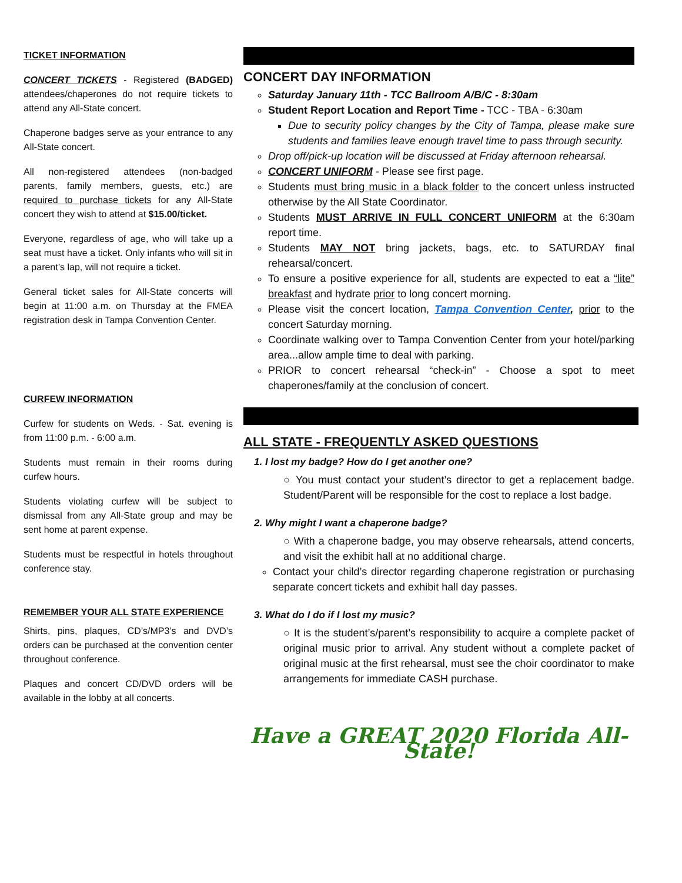TICKET INFORMATION
CONCERT TICKETS - Registered (BADGED) attendees/chaperones do not require tickets to attend any All-State concert.
Chaperone badges serve as your entrance to any All-State concert.
All non-registered attendees (non-badged parents, family members, guests, etc.) are required to purchase tickets for any All-State concert they wish to attend at $15.00/ticket.
Everyone, regardless of age, who will take up a seat must have a ticket. Only infants who will sit in a parent’s lap, will not require a ticket.
General ticket sales for All-State concerts will begin at 11:00 a.m. on Thursday at the FMEA registration desk in Tampa Convention Center.
CURFEW INFORMATION
Curfew for students on Weds. - Sat. evening is from 11:00 p.m. - 6:00 a.m.
Students must remain in their rooms during curfew hours.
Students violating curfew will be subject to dismissal from any All-State group and may be sent home at parent expense.
Students must be respectful in hotels throughout conference stay.
REMEMBER YOUR ALL STATE EXPERIENCE
Shirts, pins, plaques, CD’s/MP3’s and DVD’s orders can be purchased at the convention center throughout conference.
Plaques and concert CD/DVD orders will be available in the lobby at all concerts.
CONCERT DAY INFORMATION
Saturday January 11th - TCC Ballroom A/B/C - 8:30am
Student Report Location and Report Time - TCC - TBA - 6:30am
Due to security policy changes by the City of Tampa, please make sure students and families leave enough travel time to pass through security.
Drop off/pick-up location will be discussed at Friday afternoon rehearsal.
CONCERT UNIFORM - Please see first page.
Students must bring music in a black folder to the concert unless instructed otherwise by the All State Coordinator.
Students MUST ARRIVE IN FULL CONCERT UNIFORM at the 6:30am report time.
Students MAY NOT bring jackets, bags, etc. to SATURDAY final rehearsal/concert.
To ensure a positive experience for all, students are expected to eat a “lite” breakfast and hydrate prior to long concert morning.
Please visit the concert location, Tampa Convention Center, prior to the concert Saturday morning.
Coordinate walking over to Tampa Convention Center from your hotel/parking area...allow ample time to deal with parking.
PRIOR to concert rehearsal “check-in” - Choose a spot to meet chaperones/family at the conclusion of concert.
ALL STATE - FREQUENTLY ASKED QUESTIONS
1. I lost my badge? How do I get another one?
○ You must contact your student’s director to get a replacement badge. Student/Parent will be responsible for the cost to replace a lost badge.
2. Why might I want a chaperone badge?
○ With a chaperone badge, you may observe rehearsals, attend concerts, and visit the exhibit hall at no additional charge.
Contact your child’s director regarding chaperone registration or purchasing separate concert tickets and exhibit hall day passes.
3. What do I do if I lost my music?
○ It is the student’s/parent’s responsibility to acquire a complete packet of original music prior to arrival. Any student without a complete packet of original music at the first rehearsal, must see the choir coordinator to make arrangements for immediate CASH purchase.
Have a GREAT 2020 Florida All-State!